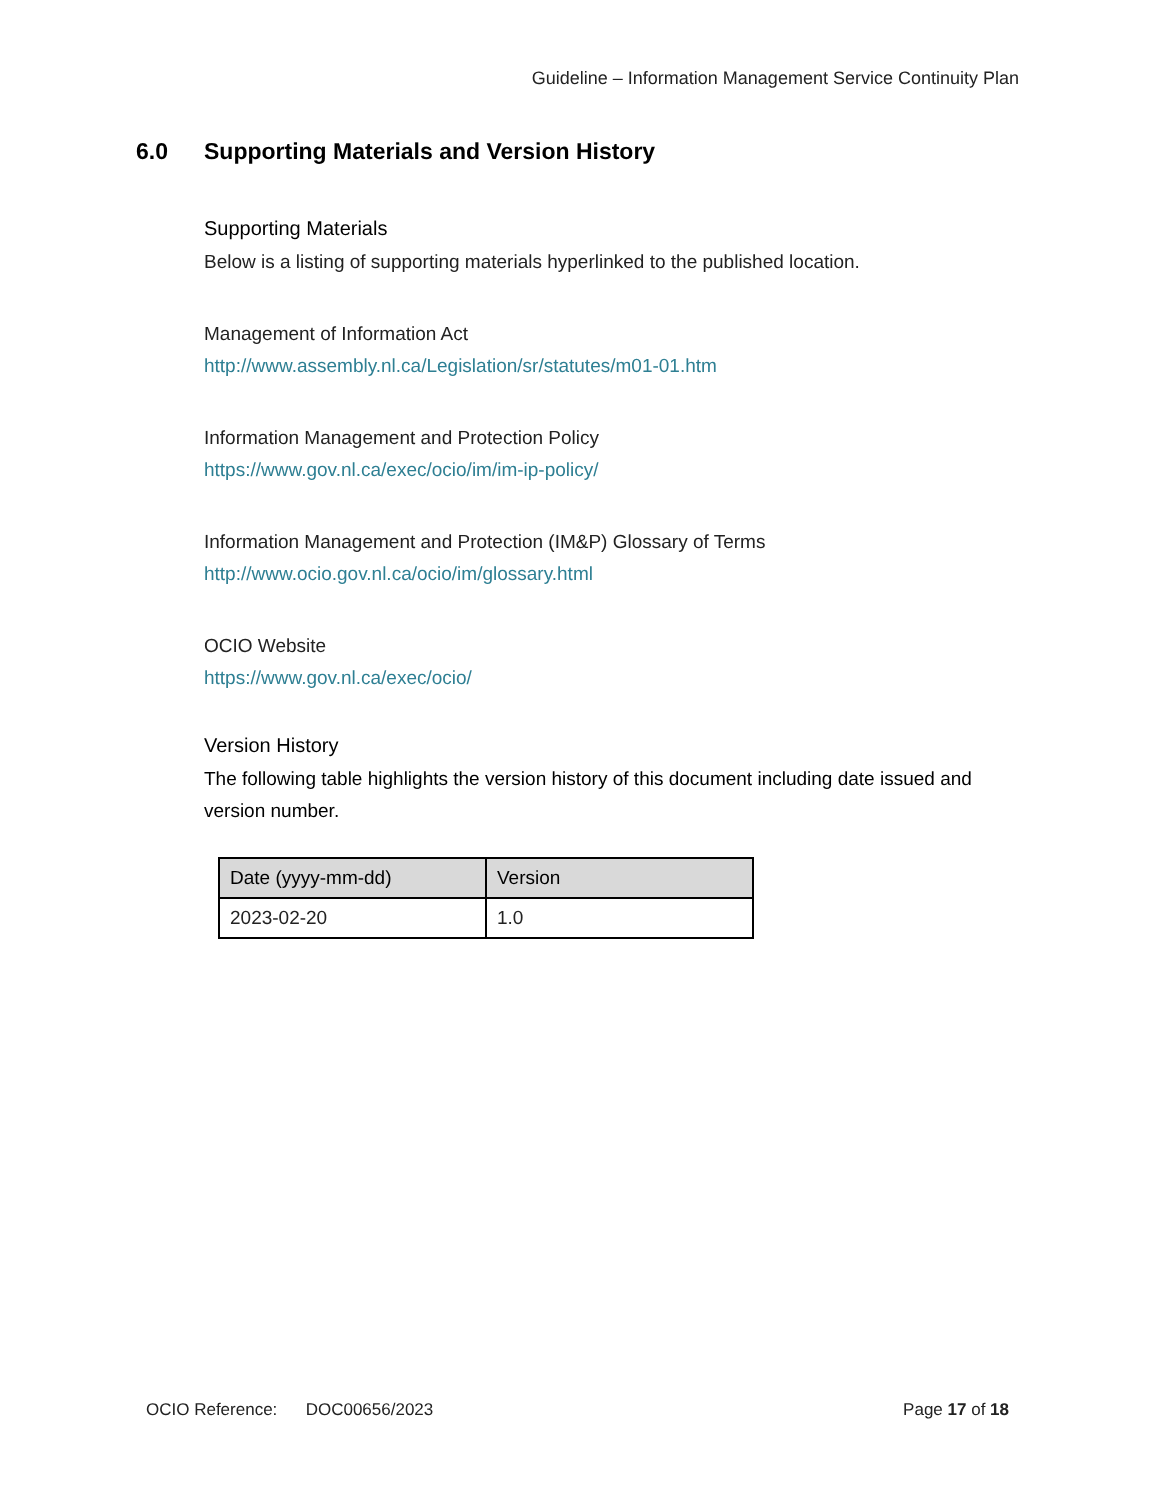Guideline – Information Management Service Continuity Plan
6.0 Supporting Materials and Version History
Supporting Materials
Below is a listing of supporting materials hyperlinked to the published location.
Management of Information Act
http://www.assembly.nl.ca/Legislation/sr/statutes/m01-01.htm
Information Management and Protection Policy
https://www.gov.nl.ca/exec/ocio/im/im-ip-policy/
Information Management and Protection (IM&P) Glossary of Terms
http://www.ocio.gov.nl.ca/ocio/im/glossary.html
OCIO Website
https://www.gov.nl.ca/exec/ocio/
Version History
The following table highlights the version history of this document including date issued and version number.
| Date (yyyy-mm-dd) | Version |
| --- | --- |
| 2023-02-20 | 1.0 |
OCIO Reference: DOC00656/2023
Page 17 of 18